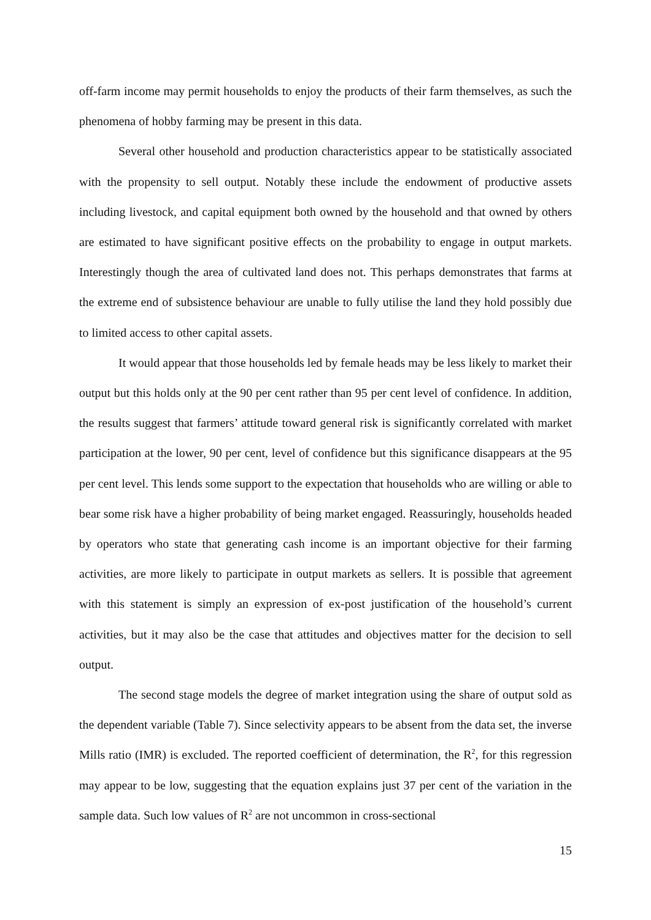off-farm income may permit households to enjoy the products of their farm themselves, as such the phenomena of hobby farming may be present in this data.
Several other household and production characteristics appear to be statistically associated with the propensity to sell output. Notably these include the endowment of productive assets including livestock, and capital equipment both owned by the household and that owned by others are estimated to have significant positive effects on the probability to engage in output markets. Interestingly though the area of cultivated land does not. This perhaps demonstrates that farms at the extreme end of subsistence behaviour are unable to fully utilise the land they hold possibly due to limited access to other capital assets.
It would appear that those households led by female heads may be less likely to market their output but this holds only at the 90 per cent rather than 95 per cent level of confidence. In addition, the results suggest that farmers’ attitude toward general risk is significantly correlated with market participation at the lower, 90 per cent, level of confidence but this significance disappears at the 95 per cent level. This lends some support to the expectation that households who are willing or able to bear some risk have a higher probability of being market engaged. Reassuringly, households headed by operators who state that generating cash income is an important objective for their farming activities, are more likely to participate in output markets as sellers. It is possible that agreement with this statement is simply an expression of ex-post justification of the household’s current activities, but it may also be the case that attitudes and objectives matter for the decision to sell output.
The second stage models the degree of market integration using the share of output sold as the dependent variable (Table 7). Since selectivity appears to be absent from the data set, the inverse Mills ratio (IMR) is excluded. The reported coefficient of determination, the R<sup>2</sup>, for this regression may appear to be low, suggesting that the equation explains just 37 per cent of the variation in the sample data. Such low values of R<sup>2</sup> are not uncommon in cross-sectional
15